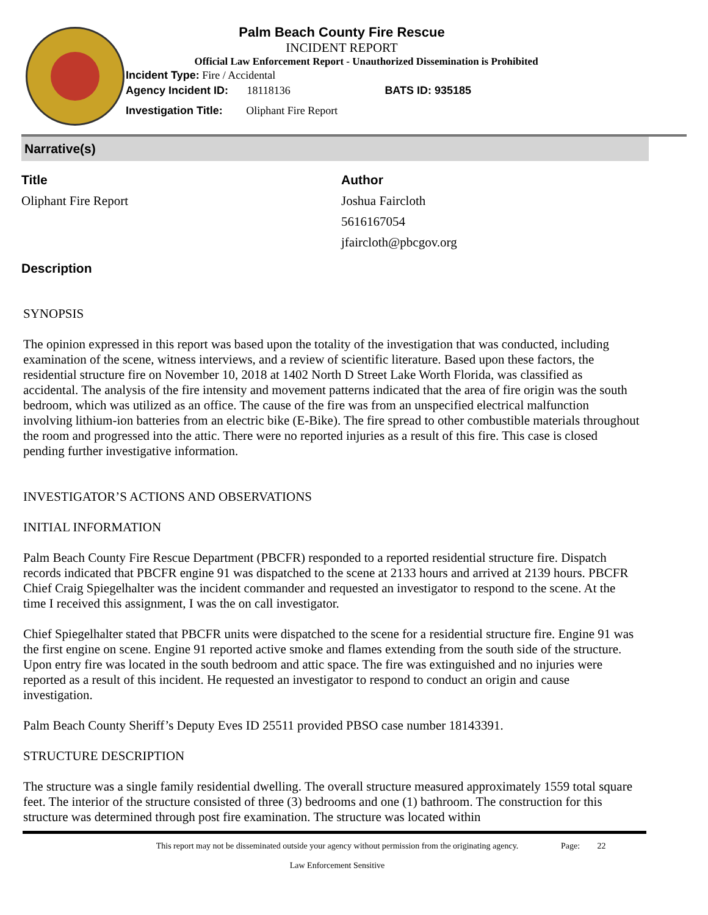Palm Beach County Fire Rescue
INCIDENT REPORT
Official Law Enforcement Report - Unauthorized Dissemination is Prohibited
Incident Type: Fire / Accidental
Agency Incident ID: 18118136 BATS ID: 935185
Investigation Title: Oliphant Fire Report
Narrative(s)
Title
Oliphant Fire Report
Author
Joshua Faircloth
5616167054
jfaircloth@pbcgov.org
Description
SYNOPSIS
The opinion expressed in this report was based upon the totality of the investigation that was conducted, including examination of the scene, witness interviews, and a review of scientific literature. Based upon these factors, the residential structure fire on November 10, 2018 at 1402 North D Street Lake Worth Florida, was classified as accidental. The analysis of the fire intensity and movement patterns indicated that the area of fire origin was the south bedroom, which was utilized as an office. The cause of the fire was from an unspecified electrical malfunction involving lithium-ion batteries from an electric bike (E-Bike). The fire spread to other combustible materials throughout the room and progressed into the attic. There were no reported injuries as a result of this fire. This case is closed pending further investigative information.
INVESTIGATOR’S ACTIONS AND OBSERVATIONS
INITIAL INFORMATION
Palm Beach County Fire Rescue Department (PBCFR) responded to a reported residential structure fire. Dispatch records indicated that PBCFR engine 91 was dispatched to the scene at 2133 hours and arrived at 2139 hours. PBCFR Chief Craig Spiegelhalter was the incident commander and requested an investigator to respond to the scene. At the time I received this assignment, I was the on call investigator.
Chief Spiegelhalter stated that PBCFR units were dispatched to the scene for a residential structure fire. Engine 91 was the first engine on scene. Engine 91 reported active smoke and flames extending from the south side of the structure. Upon entry fire was located in the south bedroom and attic space. The fire was extinguished and no injuries were reported as a result of this incident. He requested an investigator to respond to conduct an origin and cause investigation.
Palm Beach County Sheriff’s Deputy Eves ID 25511 provided PBSO case number 18143391.
STRUCTURE DESCRIPTION
The structure was a single family residential dwelling. The overall structure measured approximately 1559 total square feet. The interior of the structure consisted of three (3) bedrooms and one (1) bathroom. The construction for this structure was determined through post fire examination. The structure was located within
This report may not be disseminated outside your agency without permission from the originating agency.
Law Enforcement Sensitive
Page: 22